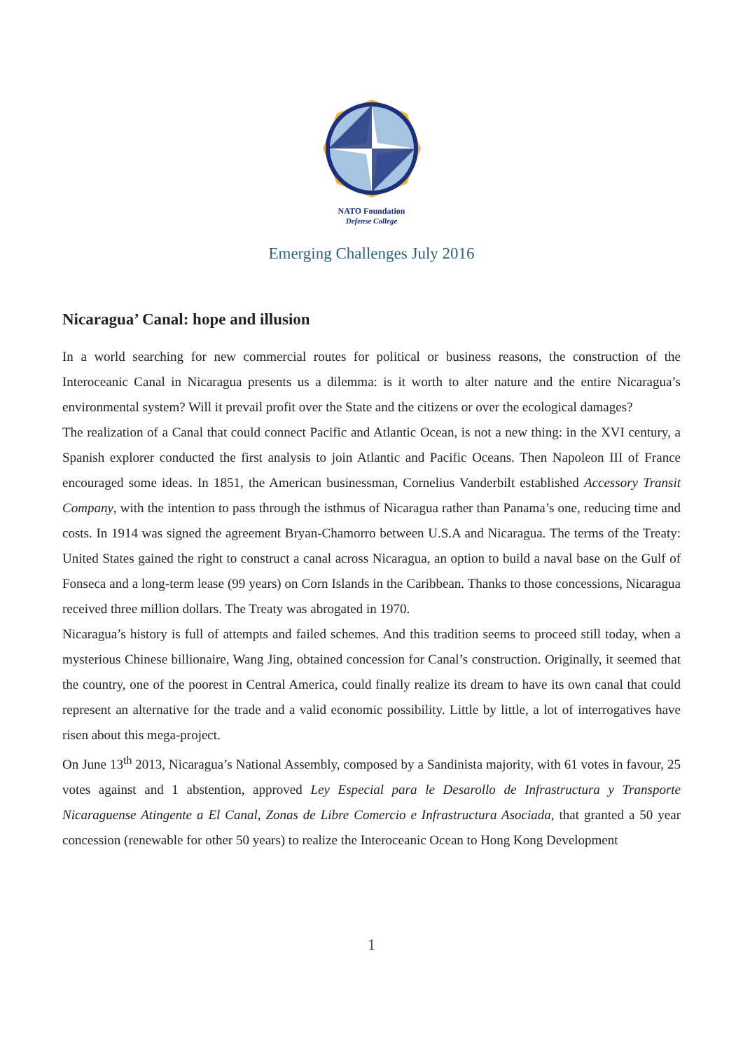NATO Foundation
Defense College
Emerging Challenges July 2016
Nicaragua’ Canal: hope and illusion
In a world searching for new commercial routes for political or business reasons, the construction of the Interoceanic Canal in Nicaragua presents us a dilemma: is it worth to alter nature and the entire Nicaragua’s environmental system? Will it prevail profit over the State and the citizens or over the ecological damages?
The realization of a Canal that could connect Pacific and Atlantic Ocean, is not a new thing: in the XVI century, a Spanish explorer conducted the first analysis to join Atlantic and Pacific Oceans. Then Napoleon III of France encouraged some ideas. In 1851, the American businessman, Cornelius Vanderbilt established Accessory Transit Company, with the intention to pass through the isthmus of Nicaragua rather than Panama’s one, reducing time and costs. In 1914 was signed the agreement Bryan-Chamorro between U.S.A and Nicaragua. The terms of the Treaty: United States gained the right to construct a canal across Nicaragua, an option to build a naval base on the Gulf of Fonseca and a long-term lease (99 years) on Corn Islands in the Caribbean. Thanks to those concessions, Nicaragua received three million dollars. The Treaty was abrogated in 1970.
Nicaragua’s history is full of attempts and failed schemes. And this tradition seems to proceed still today, when a mysterious Chinese billionaire, Wang Jing, obtained concession for Canal’s construction. Originally, it seemed that the country, one of the poorest in Central America, could finally realize its dream to have its own canal that could represent an alternative for the trade and a valid economic possibility. Little by little, a lot of interrogatives have risen about this mega-project.
On June 13<sup>th</sup> 2013, Nicaragua’s National Assembly, composed by a Sandinista majority, with 61 votes in favour, 25 votes against and 1 abstention, approved Ley Especial para le Desarollo de Infrastructura y Transporte Nicaraguense Atingente a El Canal, Zonas de Libre Comercio e Infrastructura Asociada, that granted a 50 year concession (renewable for other 50 years) to realize the Interoceanic Ocean to Hong Kong Development
1